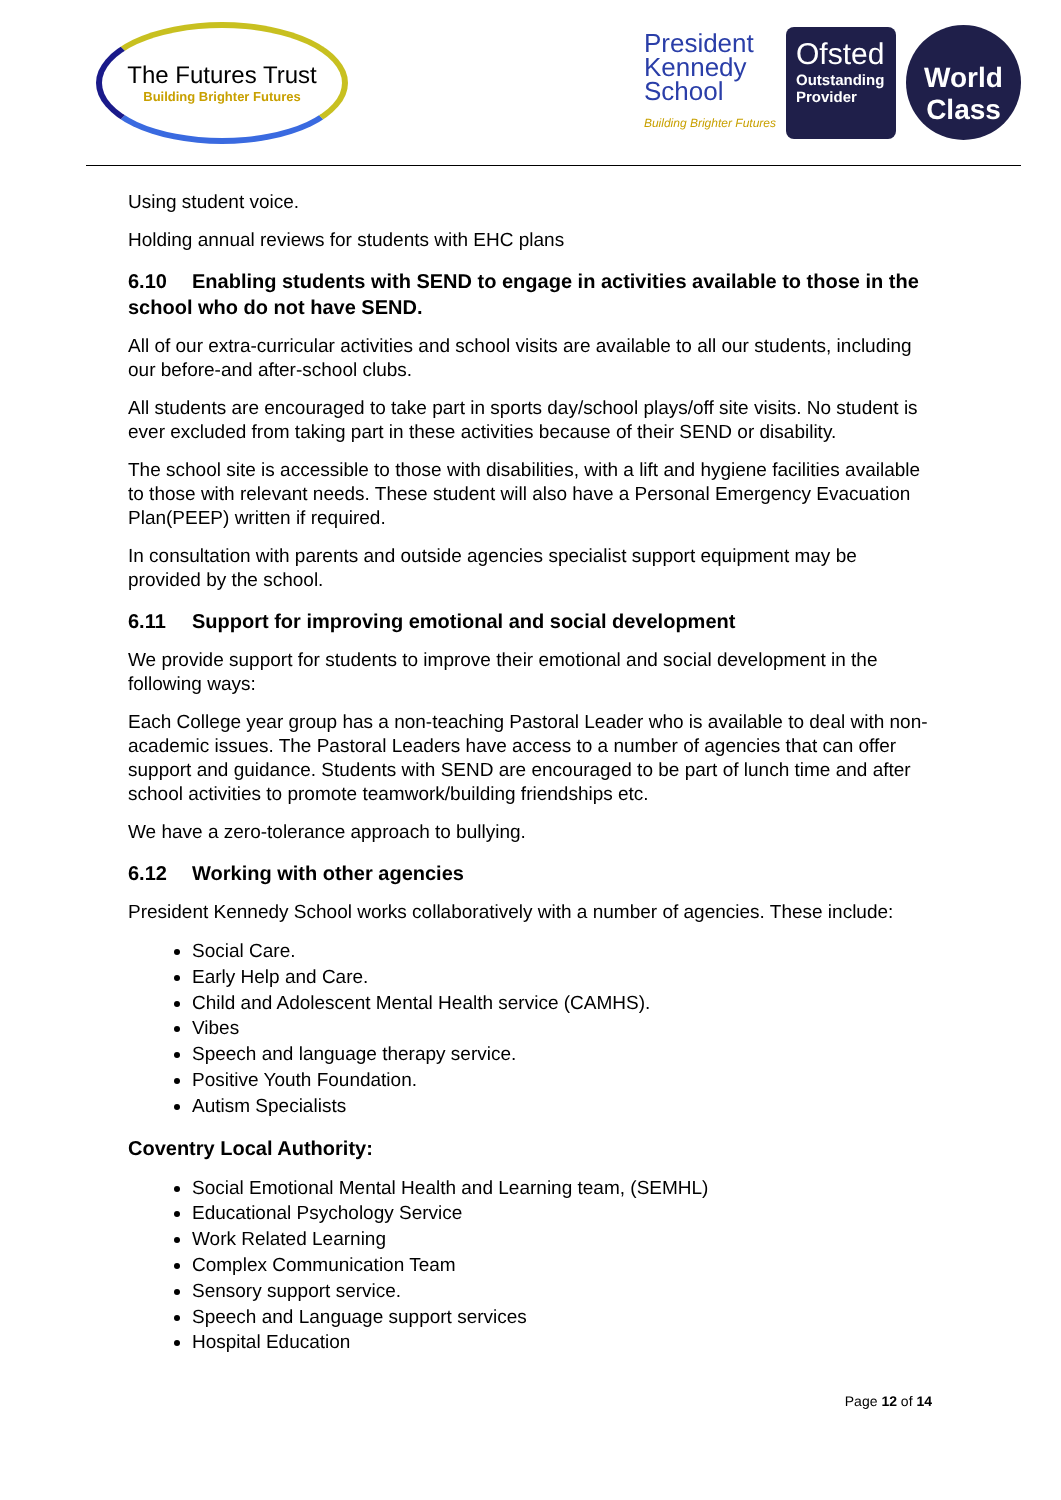The Futures Trust
Building Brighter Futures
President
Kennedy
School
Building Brighter Futures
Ofsted
Outstanding Provider
World
Class
Using student voice.
Holding annual reviews for students with EHC plans
6.10 Enabling students with SEND to engage in activities available to those in the school who do not have SEND.
All of our extra-curricular activities and school visits are available to all our students, including our before-and after-school clubs.
All students are encouraged to take part in sports day/school plays/off site visits. No student is ever excluded from taking part in these activities because of their SEND or disability.
The school site is accessible to those with disabilities, with a lift and hygiene facilities available to those with relevant needs. These student will also have a Personal Emergency Evacuation Plan(PEEP) written if required.
In consultation with parents and outside agencies specialist support equipment may be provided by the school.
6.11 Support for improving emotional and social development
We provide support for students to improve their emotional and social development in the following ways:
Each College year group has a non-teaching Pastoral Leader who is available to deal with non-academic issues. The Pastoral Leaders have access to a number of agencies that can offer support and guidance. Students with SEND are encouraged to be part of lunch time and after school activities to promote teamwork/building friendships etc.
We have a zero-tolerance approach to bullying.
6.12 Working with other agencies
President Kennedy School works collaboratively with a number of agencies. These include:
Social Care.
Early Help and Care.
Child and Adolescent Mental Health service (CAMHS).
Vibes
Speech and language therapy service.
Positive Youth Foundation.
Autism Specialists
Coventry Local Authority:
Social Emotional Mental Health and Learning team, (SEMHL)
Educational Psychology Service
Work Related Learning
Complex Communication Team
Sensory support service.
Speech and Language support services
Hospital Education
Page 12 of 14